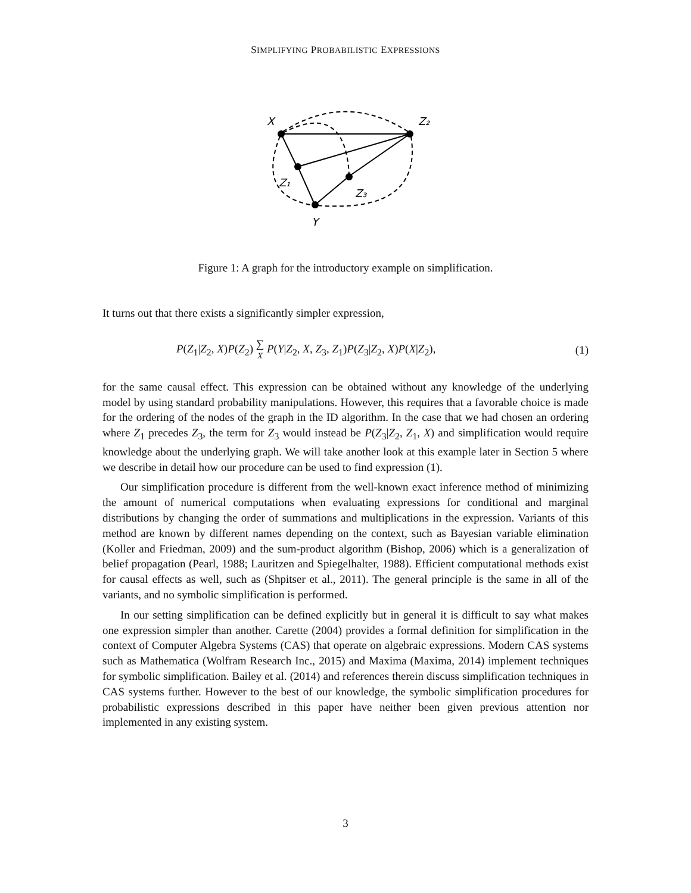SIMPLIFYING PROBABILISTIC EXPRESSIONS
X
Z₂
Z₁
Z₃
Y
Figure 1: A graph for the introductory example on simplification.
It turns out that there exists a significantly simpler expression,
P(Z<sub>1</sub>|Z<sub>2</sub>, X)P(Z<sub>2</sub>) ∑
X P(Y|Z<sub>2</sub>, X, Z<sub>3</sub>, Z<sub>1</sub>)P(Z<sub>3</sub>|Z<sub>2</sub>, X)P(X|Z<sub>2</sub>), (1)
for the same causal effect. This expression can be obtained without any knowledge of the underlying model by using standard probability manipulations. However, this requires that a favorable choice is made for the ordering of the nodes of the graph in the ID algorithm. In the case that we had chosen an ordering where Z<sub>1</sub> precedes Z<sub>3</sub>, the term for Z<sub>3</sub> would instead be P(Z<sub>3</sub>|Z<sub>2</sub>, Z<sub>1</sub>, X) and simplification would require knowledge about the underlying graph. We will take another look at this example later in Section 5 where we describe in detail how our procedure can be used to find expression (1).
Our simplification procedure is different from the well-known exact inference method of minimizing the amount of numerical computations when evaluating expressions for conditional and marginal distributions by changing the order of summations and multiplications in the expression. Variants of this method are known by different names depending on the context, such as Bayesian variable elimination (Koller and Friedman, 2009) and the sum-product algorithm (Bishop, 2006) which is a generalization of belief propagation (Pearl, 1988; Lauritzen and Spiegelhalter, 1988). Efficient computational methods exist for causal effects as well, such as (Shpitser et al., 2011). The general principle is the same in all of the variants, and no symbolic simplification is performed.
In our setting simplification can be defined explicitly but in general it is difficult to say what makes one expression simpler than another. Carette (2004) provides a formal definition for simplification in the context of Computer Algebra Systems (CAS) that operate on algebraic expressions. Modern CAS systems such as Mathematica (Wolfram Research Inc., 2015) and Maxima (Maxima, 2014) implement techniques for symbolic simplification. Bailey et al. (2014) and references therein discuss simplification techniques in CAS systems further. However to the best of our knowledge, the symbolic simplification procedures for probabilistic expressions described in this paper have neither been given previous attention nor implemented in any existing system.
3